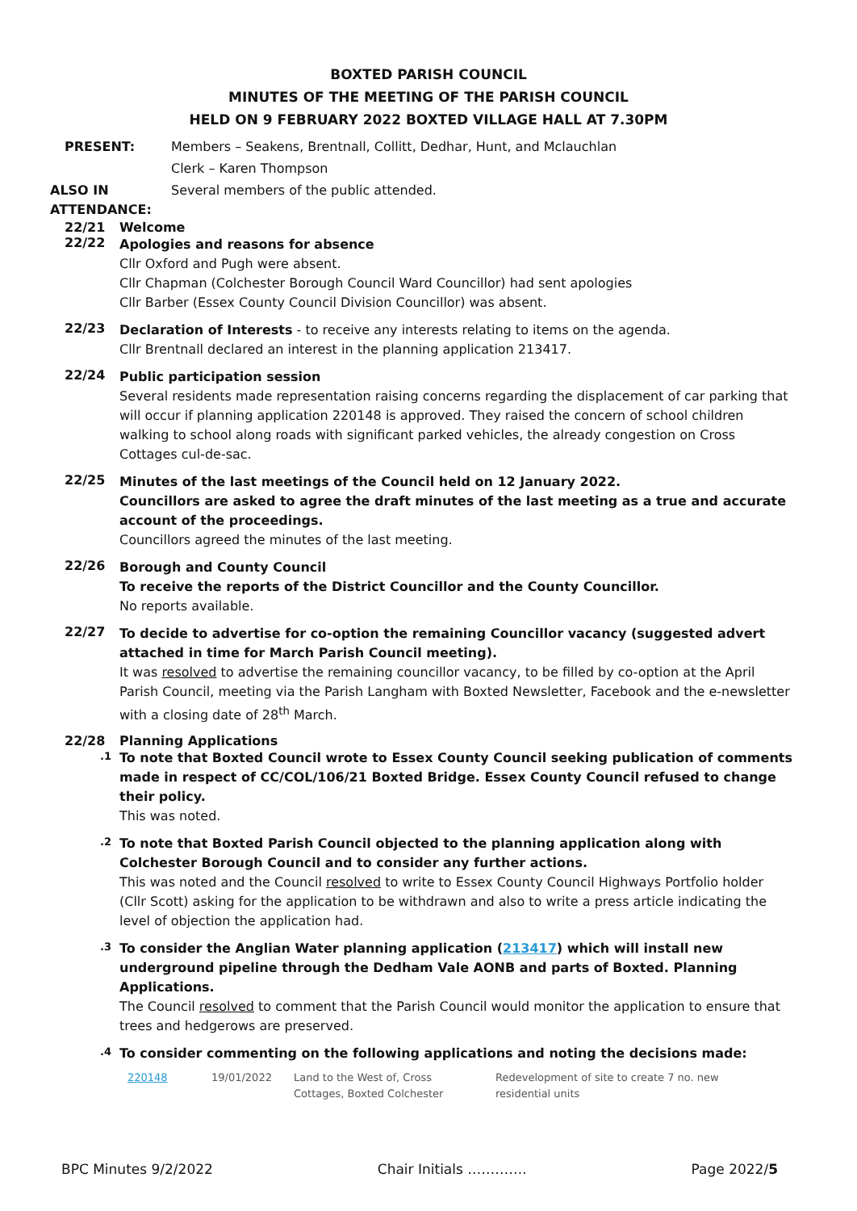BOXTED PARISH COUNCIL
MINUTES OF THE MEETING OF THE PARISH COUNCIL
HELD ON 9 FEBRUARY 2022 BOXTED VILLAGE HALL AT 7.30PM
PRESENT:
Members – Seakens, Brentnall, Collitt, Dedhar, Hunt, and Mclauchlan
Clerk – Karen Thompson
ALSO IN
ATTENDANCE:
Several members of the public attended.
22/21 Welcome
22/22
Apologies and reasons for absence
Cllr Oxford and Pugh were absent.
Cllr Chapman (Colchester Borough Council Ward Councillor) had sent apologies
Cllr Barber (Essex County Council Division Councillor) was absent.
22/23
Declaration of Interests - to receive any interests relating to items on the agenda.
Cllr Brentnall declared an interest in the planning application 213417.
22/24
Public participation session
Several residents made representation raising concerns regarding the displacement of car parking that will occur if planning application 220148 is approved. They raised the concern of school children walking to school along roads with significant parked vehicles, the already congestion on Cross Cottages cul-de-sac.
22/25
Minutes of the last meetings of the Council held on 12 January 2022.
Councillors are asked to agree the draft minutes of the last meeting as a true and accurate account of the proceedings.
Councillors agreed the minutes of the last meeting.
22/26
Borough and County Council
To receive the reports of the District Councillor and the County Councillor.
No reports available.
22/27
To decide to advertise for co-option the remaining Councillor vacancy (suggested advert attached in time for March Parish Council meeting).
It was resolved to advertise the remaining councillor vacancy, to be filled by co-option at the April Parish Council, meeting via the Parish Langham with Boxted Newsletter, Facebook and the e-newsletter with a closing date of 28<sup>th</sup> March.
22/28 Planning Applications
.1
To note that Boxted Council wrote to Essex County Council seeking publication of comments made in respect of CC/COL/106/21 Boxted Bridge. Essex County Council refused to change their policy.
This was noted.
.2
To note that Boxted Parish Council objected to the planning application along with Colchester Borough Council and to consider any further actions.
This was noted and the Council resolved to write to Essex County Council Highways Portfolio holder (Cllr Scott) asking for the application to be withdrawn and also to write a press article indicating the level of objection the application had.
.3
To consider the Anglian Water planning application (213417) which will install new underground pipeline through the Dedham Vale AONB and parts of Boxted. Planning Applications.
The Council resolved to comment that the Parish Council would monitor the application to ensure that trees and hedgerows are preserved.
.4
To consider commenting on the following applications and noting the decisions made:
| 220148 | 19/01/2022 | Land to the West of, Cross Cottages, Boxted Colchester | Redevelopment of site to create 7 no. new residential units |
BPC Minutes 9/2/2022 Chair Initials …………. Page 2022/5